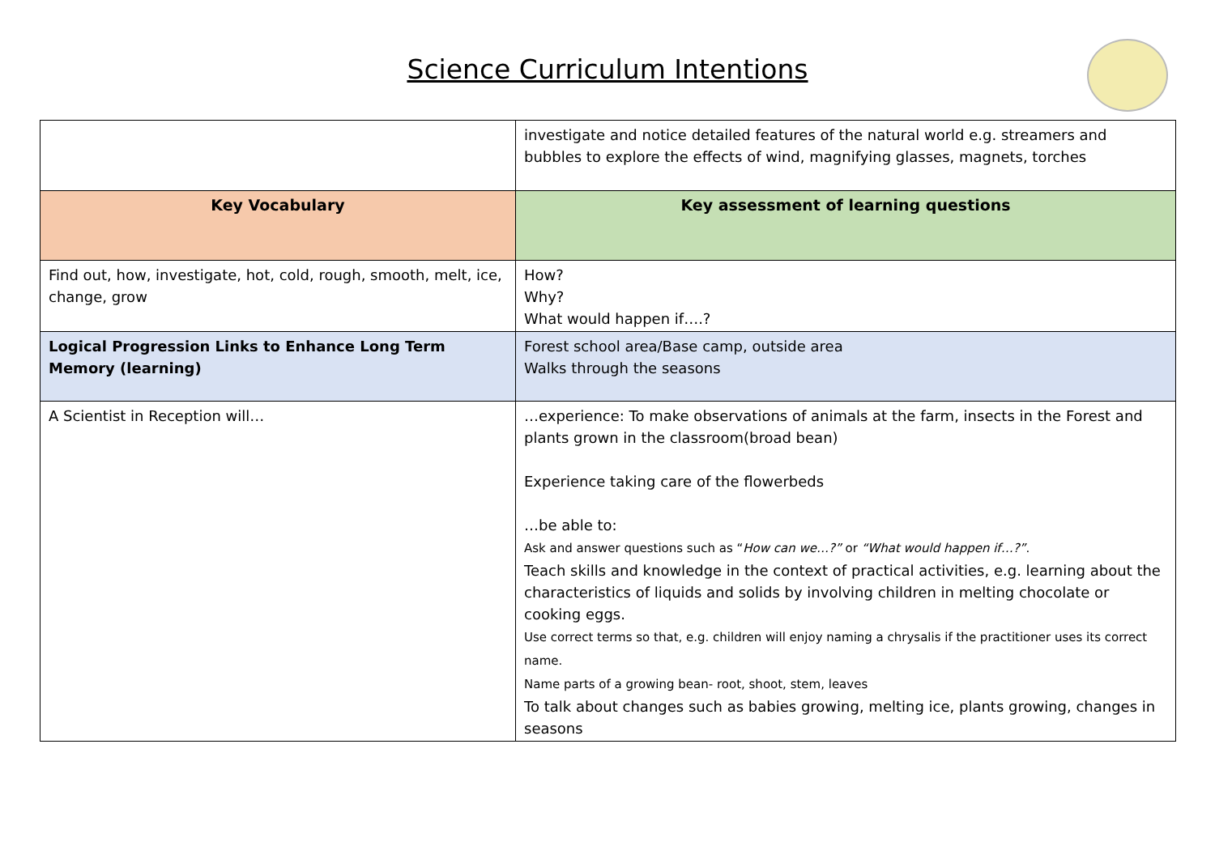Science Curriculum Intentions
| | investigate and notice detailed features of the natural world e.g. streamers and bubbles to explore the effects of wind, magnifying glasses, magnets, torches |
| Key Vocabulary | Key assessment of learning questions |
| Find out, how, investigate, hot, cold, rough, smooth, melt, ice, change, grow | How? Why? What would happen if….? |
| Logical Progression Links to Enhance Long Term Memory (learning) | Forest school area/Base camp, outside area Walks through the seasons |
| A Scientist in Reception will… | …experience: To make observations of animals at the farm, insects in the Forest and plants grown in the classroom(broad bean) Experience taking care of the flowerbeds …be able to: Ask and answer questions such as “ How can we…?” or “What would happen if…?” . Teach skills and knowledge in the context of practical activities, e.g. learning about the characteristics of liquids and solids by involving children in melting chocolate or cooking eggs. Use correct terms so that, e.g. children will enjoy naming a chrysalis if the practitioner uses its correct name. Name parts of a growing bean- root, shoot, stem, leaves To talk about changes such as babies growing, melting ice, plants growing, changes in seasons |